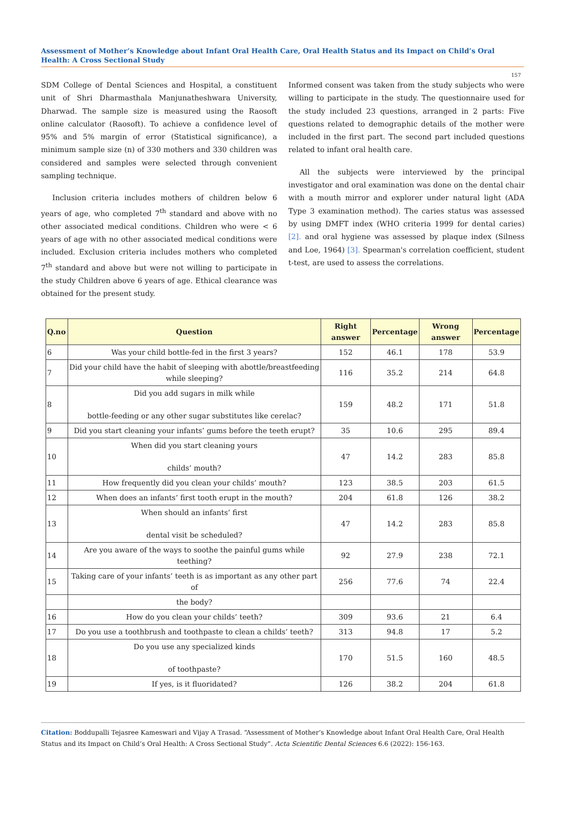Assessment of Mother’s Knowledge about Infant Oral Health Care, Oral Health Status and its Impact on Child’s Oral Health: A Cross Sectional Study
157
SDM College of Dental Sciences and Hospital, a constituent unit of Shri Dharmasthala Manjunatheshwara University, Dharwad. The sample size is measured using the Raosoft online calculator (Raosoft). To achieve a confidence level of 95% and 5% margin of error (Statistical significance), a minimum sample size (n) of 330 mothers and 330 children was considered and samples were selected through convenient sampling technique.
Inclusion criteria includes mothers of children below 6 years of age, who completed 7<sup>th</sup> standard and above with no other associated medical conditions. Children who were < 6 years of age with no other associated medical conditions were included. Exclusion criteria includes mothers who completed 7<sup>th</sup> standard and above but were not willing to participate in the study Children above 6 years of age. Ethical clearance was obtained for the present study.
Informed consent was taken from the study subjects who were willing to participate in the study. The questionnaire used for the study included 23 questions, arranged in 2 parts: Five questions related to demographic details of the mother were included in the first part. The second part included questions related to infant oral health care.
All the subjects were interviewed by the principal investigator and oral examination was done on the dental chair with a mouth mirror and explorer under natural light (ADA Type 3 examination method). The caries status was assessed by using DMFT index (WHO criteria 1999 for dental caries) [2]. and oral hygiene was assessed by plaque index (Silness and Loe, 1964) [3]. Spearman's correlation coefficient, student t-test, are used to assess the correlations.
| Q.no | Question | Right answer | Percentage | Wrong answer | Percentage |
| --- | --- | --- | --- | --- | --- |
| 6 | Was your child bottle-fed in the first 3 years? | 152 | 46.1 | 178 | 53.9 |
| 7 | Did your child have the habit of sleeping with abottle/breastfeeding while sleeping? | 116 | 35.2 | 214 | 64.8 |
| 8 | Did you add sugars in milk while bottle-feeding or any other sugar substitutes like cerelac? | 159 | 48.2 | 171 | 51.8 |
| 9 | Did you start cleaning your infants’ gums before the teeth erupt? | 35 | 10.6 | 295 | 89.4 |
| 10 | When did you start cleaning yours childs’ mouth? | 47 | 14.2 | 283 | 85.8 |
| 11 | How frequently did you clean your childs’ mouth? | 123 | 38.5 | 203 | 61.5 |
| 12 | When does an infants’ first tooth erupt in the mouth? | 204 | 61.8 | 126 | 38.2 |
| 13 | When should an infants’ first dental visit be scheduled? | 47 | 14.2 | 283 | 85.8 |
| 14 | Are you aware of the ways to soothe the painful gums while teething? | 92 | 27.9 | 238 | 72.1 |
| 15 | Taking care of your infants’ teeth is as important as any other part of | 256 | 77.6 | 74 | 22.4 |
| | the body? | | | | |
| 16 | How do you clean your childs’ teeth? | 309 | 93.6 | 21 | 6.4 |
| 17 | Do you use a toothbrush and toothpaste to clean a childs’ teeth? | 313 | 94.8 | 17 | 5.2 |
| 18 | Do you use any specialized kinds of toothpaste? | 170 | 51.5 | 160 | 48.5 |
| 19 | If yes, is it fluoridated? | 126 | 38.2 | 204 | 61.8 |
Citation: Boddupalli Tejasree Kameswari and Vijay A Trasad. “Assessment of Mother’s Knowledge about Infant Oral Health Care, Oral Health Status and its Impact on Child’s Oral Health: A Cross Sectional Study”. Acta Scientific Dental Sciences 6.6 (2022): 156-163.